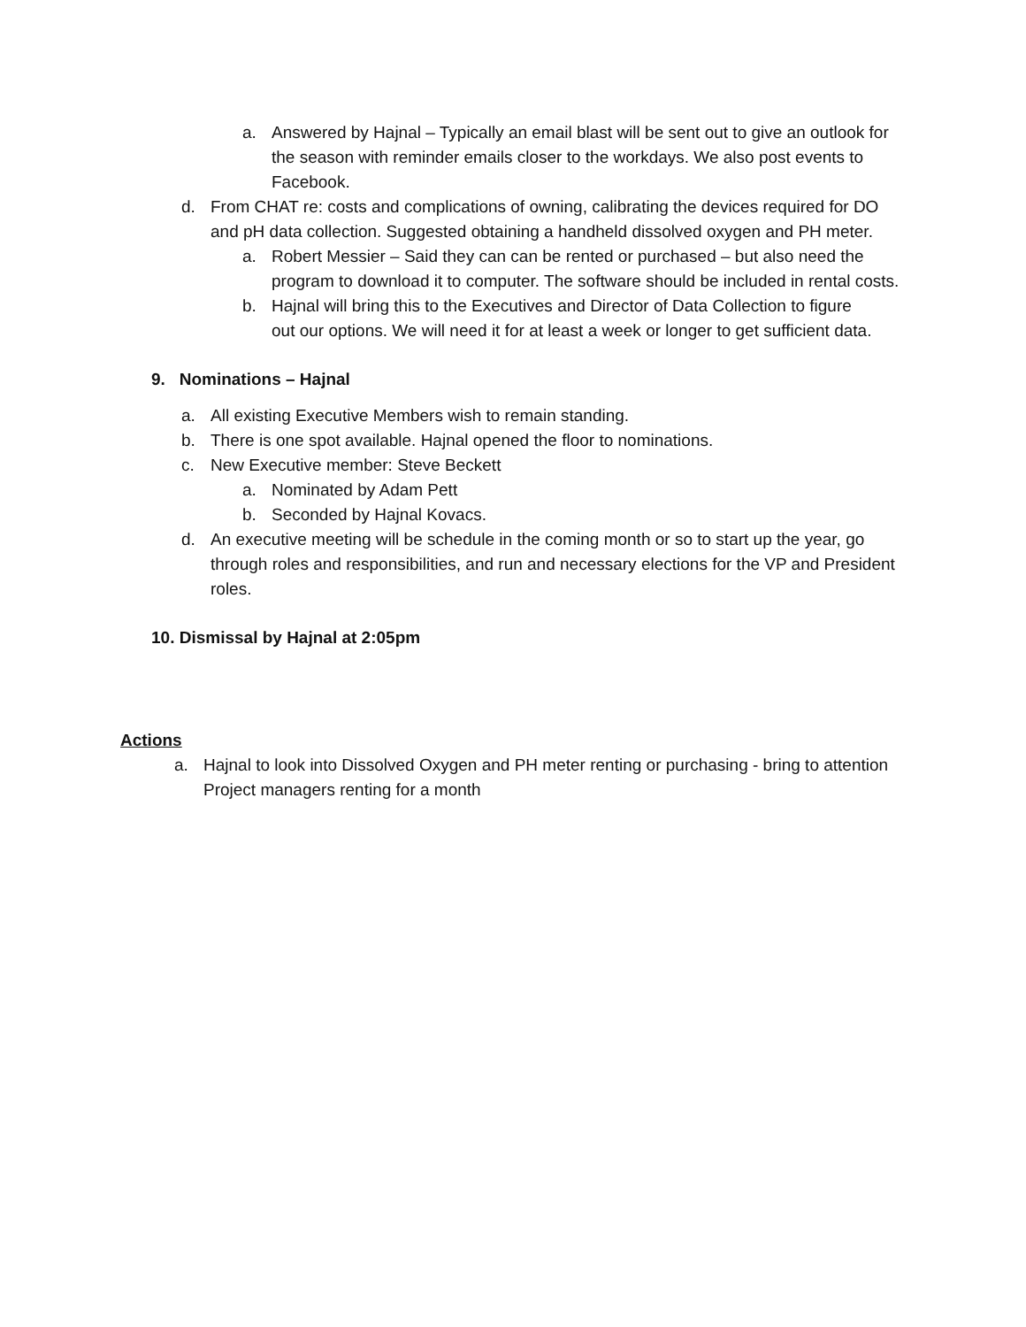a. Answered by Hajnal – Typically an email blast will be sent out to give an outlook for the season with reminder emails closer to the workdays. We also post events to Facebook.
d. From CHAT re: costs and complications of owning, calibrating the devices required for DO and pH data collection. Suggested obtaining a handheld dissolved oxygen and PH meter.
a. Robert Messier – Said they can can be rented or purchased – but also need the program to download it to computer. The software should be included in rental costs.
b. Hajnal will bring this to the Executives and Director of Data Collection to figure out our options. We will need it for at least a week or longer to get sufficient data.
9. Nominations – Hajnal
a. All existing Executive Members wish to remain standing.
b. There is one spot available. Hajnal opened the floor to nominations.
c. New Executive member: Steve Beckett
a. Nominated by Adam Pett
b. Seconded by Hajnal Kovacs.
d. An executive meeting will be schedule in the coming month or so to start up the year, go through roles and responsibilities, and run and necessary elections for the VP and President roles.
10. Dismissal by Hajnal at 2:05pm
Actions
a. Hajnal to look into Dissolved Oxygen and PH meter renting or purchasing - bring to attention Project managers renting for a month